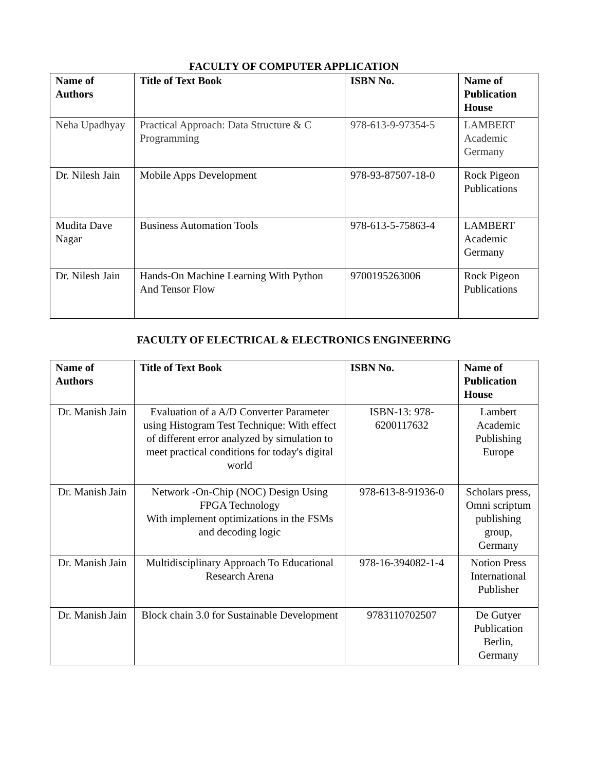FACULTY OF COMPUTER APPLICATION
| Name of Authors | Title of Text Book | ISBN No. | Name of Publication House |
| --- | --- | --- | --- |
| Neha Upadhyay | Practical Approach: Data Structure & C Programming | 978-613-9-97354-5 | LAMBERT Academic Germany |
| Dr. Nilesh Jain | Mobile Apps Development | 978-93-87507-18-0 | Rock Pigeon Publications |
| Mudita Dave Nagar | Business Automation Tools | 978-613-5-75863-4 | LAMBERT Academic Germany |
| Dr. Nilesh Jain | Hands-On Machine Learning With Python And Tensor Flow | 9700195263006 | Rock Pigeon Publications |
FACULTY OF ELECTRICAL & ELECTRONICS ENGINEERING
| Name of Authors | Title of Text Book | ISBN No. | Name of Publication House |
| --- | --- | --- | --- |
| Dr. Manish Jain | Evaluation of a A/D Converter Parameter using Histogram Test Technique: With effect of different error analyzed by simulation to meet practical conditions for today's digital world | ISBN-13: 978-6200117632 | Lambert Academic Publishing Europe |
| Dr. Manish Jain | Network -On-Chip (NOC) Design Using FPGA Technology With implement optimizations in the FSMs and decoding logic | 978-613-8-91936-0 | Scholars press, Omni scriptum publishing group, Germany |
| Dr. Manish Jain | Multidisciplinary Approach To Educational Research Arena | 978-16-394082-1-4 | Notion Press International Publisher |
| Dr. Manish Jain | Block chain 3.0 for Sustainable Development | 9783110702507 | De Gutyer Publication Berlin, Germany |